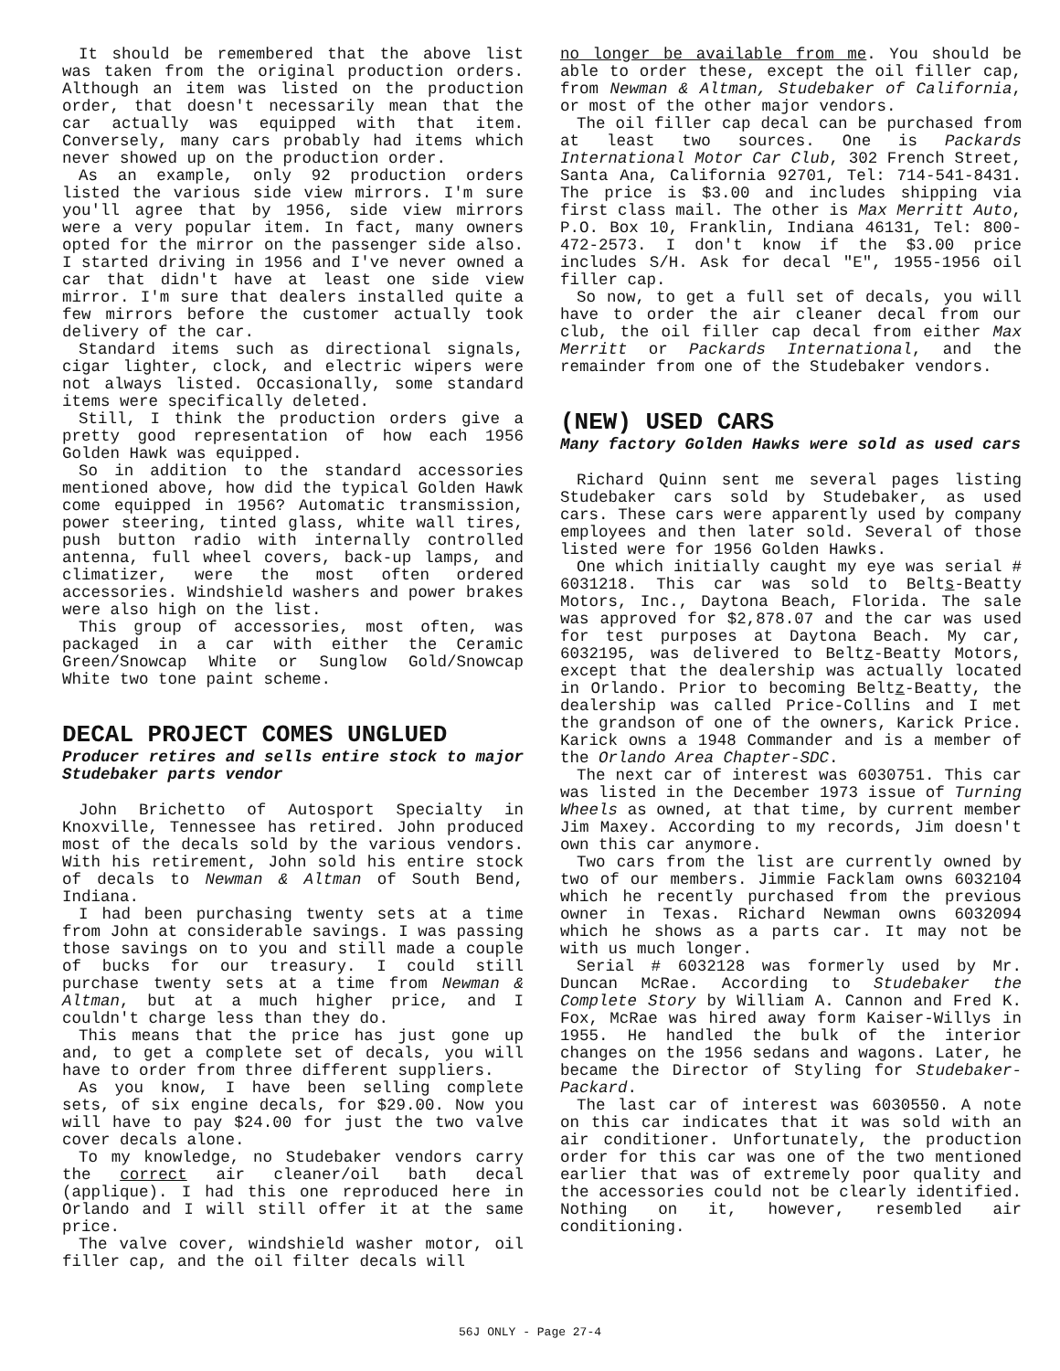It should be remembered that the above list was taken from the original production orders. Although an item was listed on the production order, that doesn't necessarily mean that the car actually was equipped with that item. Conversely, many cars probably had items which never showed up on the production order.
As an example, only 92 production orders listed the various side view mirrors. I'm sure you'll agree that by 1956, side view mirrors were a very popular item. In fact, many owners opted for the mirror on the passenger side also. I started driving in 1956 and I've never owned a car that didn't have at least one side view mirror. I'm sure that dealers installed quite a few mirrors before the customer actually took delivery of the car.
Standard items such as directional signals, cigar lighter, clock, and electric wipers were not always listed. Occasionally, some standard items were specifically deleted.
Still, I think the production orders give a pretty good representation of how each 1956 Golden Hawk was equipped.
So in addition to the standard accessories mentioned above, how did the typical Golden Hawk come equipped in 1956? Automatic transmission, power steering, tinted glass, white wall tires, push button radio with internally controlled antenna, full wheel covers, back-up lamps, and climatizer, were the most often ordered accessories. Windshield washers and power brakes were also high on the list.
This group of accessories, most often, was packaged in a car with either the Ceramic Green/Snowcap White or Sunglow Gold/Snowcap White two tone paint scheme.
DECAL PROJECT COMES UNGLUED
Producer retires and sells entire stock to major Studebaker parts vendor
John Brichetto of Autosport Specialty in Knoxville, Tennessee has retired. John produced most of the decals sold by the various vendors. With his retirement, John sold his entire stock of decals to Newman & Altman of South Bend, Indiana.
I had been purchasing twenty sets at a time from John at considerable savings. I was passing those savings on to you and still made a couple of bucks for our treasury. I could still purchase twenty sets at a time from Newman & Altman, but at a much higher price, and I couldn't charge less than they do.
This means that the price has just gone up and, to get a complete set of decals, you will have to order from three different suppliers.
As you know, I have been selling complete sets, of six engine decals, for $29.00. Now you will have to pay $24.00 for just the two valve cover decals alone.
To my knowledge, no Studebaker vendors carry the correct air cleaner/oil bath decal (applique). I had this one reproduced here in Orlando and I will still offer it at the same price.
The valve cover, windshield washer motor, oil filler cap, and the oil filter decals will
no longer be available from me. You should be able to order these, except the oil filler cap, from Newman & Altman, Studebaker of California, or most of the other major vendors.
The oil filler cap decal can be purchased from at least two sources. One is Packards International Motor Car Club, 302 French Street, Santa Ana, California 92701, Tel: 714-541-8431. The price is $3.00 and includes shipping via first class mail. The other is Max Merritt Auto, P.O. Box 10, Franklin, Indiana 46131, Tel: 800-472-2573. I don't know if the $3.00 price includes S/H. Ask for decal "E", 1955-1956 oil filler cap.
So now, to get a full set of decals, you will have to order the air cleaner decal from our club, the oil filler cap decal from either Max Merritt or Packards International, and the remainder from one of the Studebaker vendors.
(NEW) USED CARS
Many factory Golden Hawks were sold as used cars
Richard Quinn sent me several pages listing Studebaker cars sold by Studebaker, as used cars. These cars were apparently used by company employees and then later sold. Several of those listed were for 1956 Golden Hawks.
One which initially caught my eye was serial # 6031218. This car was sold to Belts-Beatty Motors, Inc., Daytona Beach, Florida. The sale was approved for $2,878.07 and the car was used for test purposes at Daytona Beach. My car, 6032195, was delivered to Beltz-Beatty Motors, except that the dealership was actually located in Orlando. Prior to becoming Beltz-Beatty, the dealership was called Price-Collins and I met the grandson of one of the owners, Karick Price. Karick owns a 1948 Commander and is a member of the Orlando Area Chapter-SDC.
The next car of interest was 6030751. This car was listed in the December 1973 issue of Turning Wheels as owned, at that time, by current member Jim Maxey. According to my records, Jim doesn't own this car anymore.
Two cars from the list are currently owned by two of our members. Jimmie Facklam owns 6032104 which he recently purchased from the previous owner in Texas. Richard Newman owns 6032094 which he shows as a parts car. It may not be with us much longer.
Serial # 6032128 was formerly used by Mr. Duncan McRae. According to Studebaker the Complete Story by William A. Cannon and Fred K. Fox, McRae was hired away form Kaiser-Willys in 1955. He handled the bulk of the interior changes on the 1956 sedans and wagons. Later, he became the Director of Styling for Studebaker-Packard.
The last car of interest was 6030550. A note on this car indicates that it was sold with an air conditioner. Unfortunately, the production order for this car was one of the two mentioned earlier that was of extremely poor quality and the accessories could not be clearly identified. Nothing on it, however, resembled air conditioning.
56J ONLY - Page 27-4